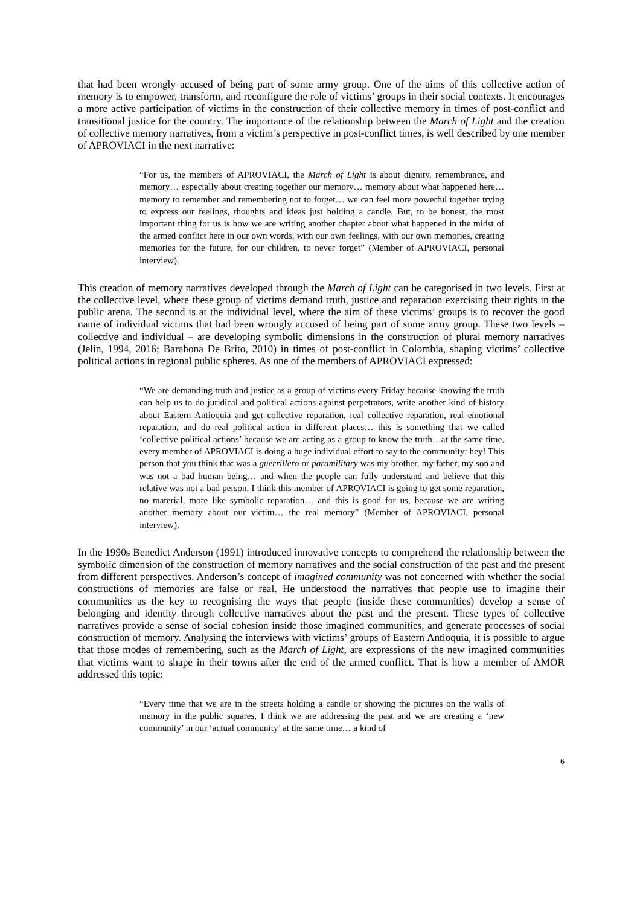that had been wrongly accused of being part of some army group. One of the aims of this collective action of memory is to empower, transform, and reconfigure the role of victims’ groups in their social contexts. It encourages a more active participation of victims in the construction of their collective memory in times of post-conflict and transitional justice for the country. The importance of the relationship between the March of Light and the creation of collective memory narratives, from a victim’s perspective in post-conflict times, is well described by one member of APROVIACI in the next narrative:
“For us, the members of APROVIACI, the March of Light is about dignity, remembrance, and memory… especially about creating together our memory… memory about what happened here… memory to remember and remembering not to forget… we can feel more powerful together trying to express our feelings, thoughts and ideas just holding a candle. But, to be honest, the most important thing for us is how we are writing another chapter about what happened in the midst of the armed conflict here in our own words, with our own feelings, with our own memories, creating memories for the future, for our children, to never forget” (Member of APROVIACI, personal interview).
This creation of memory narratives developed through the March of Light can be categorised in two levels. First at the collective level, where these group of victims demand truth, justice and reparation exercising their rights in the public arena. The second is at the individual level, where the aim of these victims’ groups is to recover the good name of individual victims that had been wrongly accused of being part of some army group. These two levels – collective and individual – are developing symbolic dimensions in the construction of plural memory narratives (Jelin, 1994, 2016; Barahona De Brito, 2010) in times of post-conflict in Colombia, shaping victims’ collective political actions in regional public spheres. As one of the members of APROVIACI expressed:
“We are demanding truth and justice as a group of victims every Friday because knowing the truth can help us to do juridical and political actions against perpetrators, write another kind of history about Eastern Antioquia and get collective reparation, real collective reparation, real emotional reparation, and do real political action in different places… this is something that we called ‘collective political actions’ because we are acting as a group to know the truth…at the same time, every member of APROVIACI is doing a huge individual effort to say to the community: hey! This person that you think that was a guerrillero or paramilitary was my brother, my father, my son and was not a bad human being… and when the people can fully understand and believe that this relative was not a bad person, I think this member of APROVIACI is going to get some reparation, no material, more like symbolic reparation… and this is good for us, because we are writing another memory about our victim… the real memory” (Member of APROVIACI, personal interview).
In the 1990s Benedict Anderson (1991) introduced innovative concepts to comprehend the relationship between the symbolic dimension of the construction of memory narratives and the social construction of the past and the present from different perspectives. Anderson’s concept of imagined community was not concerned with whether the social constructions of memories are false or real. He understood the narratives that people use to imagine their communities as the key to recognising the ways that people (inside these communities) develop a sense of belonging and identity through collective narratives about the past and the present. These types of collective narratives provide a sense of social cohesion inside those imagined communities, and generate processes of social construction of memory. Analysing the interviews with victims’ groups of Eastern Antioquia, it is possible to argue that those modes of remembering, such as the March of Light, are expressions of the new imagined communities that victims want to shape in their towns after the end of the armed conflict. That is how a member of AMOR addressed this topic:
“Every time that we are in the streets holding a candle or showing the pictures on the walls of memory in the public squares, I think we are addressing the past and we are creating a ‘new community’ in our ‘actual community’ at the same time… a kind of
6